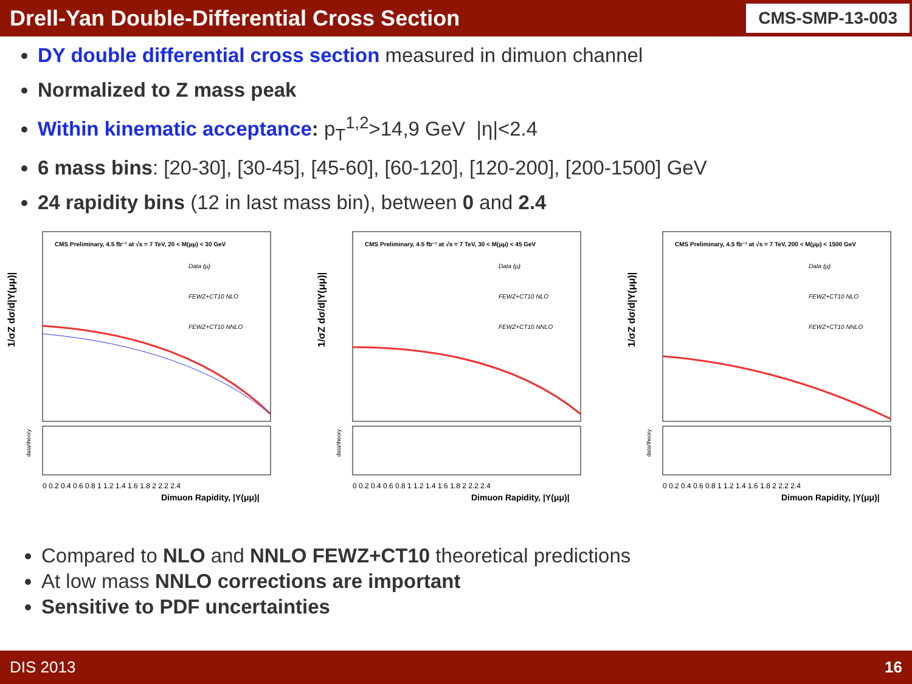Drell-Yan Double-Differential Cross Section
CMS-SMP-13-003
DY double differential cross section measured in dimuon channel
Normalized to Z mass peak
Within kinematic acceptance: p<sub>T</sub><sup>1,2</sup>>14,9 GeV |η|<2.4
6 mass bins: [20-30], [30-45], [45-60], [60-120], [120-200], [200-1500] GeV
24 rapidity bins (12 in last mass bin), between 0 and 2.4
CMS Preliminary, 4.5 fb⁻¹ at √s = 7 TeV, 20 < M(μμ) < 30 GeV
Data (μ)
FEWZ+CT10 NLO
FEWZ+CT10 NNLO
1/σZ dσ/d|Y(μμ)|
0 0.2 0.4 0.6 0.8 1 1.2 1.4 1.6 1.8 2 2.2 2.4
Dimuon Rapidity, |Y(μμ)|
data/theory
CMS Preliminary, 4.5 fb⁻¹ at √s = 7 TeV, 30 < M(μμ) < 45 GeV
Data (μ)
FEWZ+CT10 NLO
FEWZ+CT10 NNLO
1/σZ dσ/d|Y(μμ)|
0 0.2 0.4 0.6 0.8 1 1.2 1.4 1.6 1.8 2 2.2 2.4
Dimuon Rapidity, |Y(μμ)|
data/theory
CMS Preliminary, 4.5 fb⁻¹ at √s = 7 TeV, 200 < M(μμ) < 1500 GeV
Data (μ)
FEWZ+CT10 NLO
FEWZ+CT10 NNLO
1/σZ dσ/d|Y(μμ)|
0 0.2 0.4 0.6 0.8 1 1.2 1.4 1.6 1.8 2 2.2 2.4
Dimuon Rapidity, |Y(μμ)|
data/theory
Compared to NLO and NNLO FEWZ+CT10 theoretical predictions
At low mass NNLO corrections are important
Sensitive to PDF uncertainties
DIS 2013 16